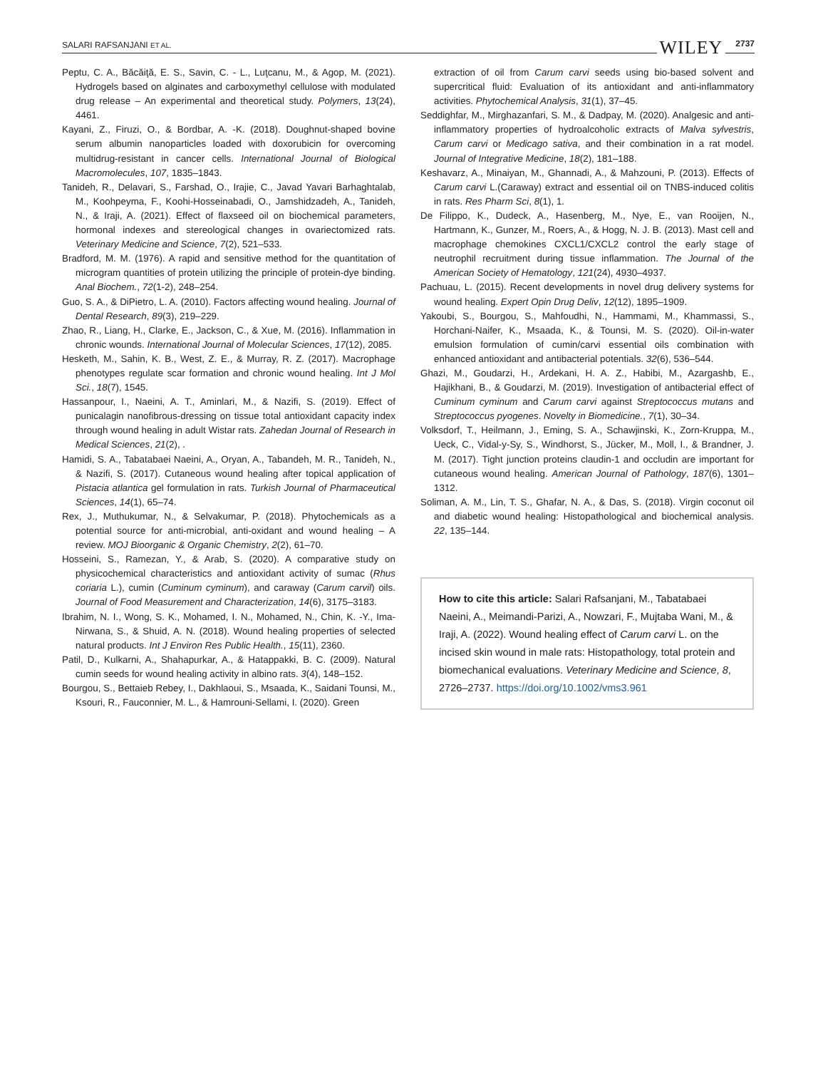SALARI RAFSANJANI ET AL. WILEY 2737
Peptu, C. A., Băcăiţă, E. S., Savin, C. - L., Luţcanu, M., & Agop, M. (2021). Hydrogels based on alginates and carboxymethyl cellulose with modulated drug release – An experimental and theoretical study. Polymers, 13(24), 4461.
Kayani, Z., Firuzi, O., & Bordbar, A. -K. (2018). Doughnut-shaped bovine serum albumin nanoparticles loaded with doxorubicin for overcoming multidrug-resistant in cancer cells. International Journal of Biological Macromolecules, 107, 1835–1843.
Tanideh, R., Delavari, S., Farshad, O., Irajie, C., Javad Yavari Barhaghtalab, M., Koohpeyma, F., Koohi-Hosseinabadi, O., Jamshidzadeh, A., Tanideh, N., & Iraji, A. (2021). Effect of flaxseed oil on biochemical parameters, hormonal indexes and stereological changes in ovariectomized rats. Veterinary Medicine and Science, 7(2), 521–533.
Bradford, M. M. (1976). A rapid and sensitive method for the quantitation of microgram quantities of protein utilizing the principle of protein-dye binding. Anal Biochem., 72(1-2), 248–254.
Guo, S. A., & DiPietro, L. A. (2010). Factors affecting wound healing. Journal of Dental Research, 89(3), 219–229.
Zhao, R., Liang, H., Clarke, E., Jackson, C., & Xue, M. (2016). Inflammation in chronic wounds. International Journal of Molecular Sciences, 17(12), 2085.
Hesketh, M., Sahin, K. B., West, Z. E., & Murray, R. Z. (2017). Macrophage phenotypes regulate scar formation and chronic wound healing. Int J Mol Sci., 18(7), 1545.
Hassanpour, I., Naeini, A. T., Aminlari, M., & Nazifi, S. (2019). Effect of punicalagin nanofibrous-dressing on tissue total antioxidant capacity index through wound healing in adult Wistar rats. Zahedan Journal of Research in Medical Sciences, 21(2), .
Hamidi, S. A., Tabatabaei Naeini, A., Oryan, A., Tabandeh, M. R., Tanideh, N., & Nazifi, S. (2017). Cutaneous wound healing after topical application of Pistacia atlantica gel formulation in rats. Turkish Journal of Pharmaceutical Sciences, 14(1), 65–74.
Rex, J., Muthukumar, N., & Selvakumar, P. (2018). Phytochemicals as a potential source for anti-microbial, anti-oxidant and wound healing – A review. MOJ Bioorganic & Organic Chemistry, 2(2), 61–70.
Hosseini, S., Ramezan, Y., & Arab, S. (2020). A comparative study on physicochemical characteristics and antioxidant activity of sumac (Rhus coriaria L.), cumin (Cuminum cyminum), and caraway (Carum carvil) oils. Journal of Food Measurement and Characterization, 14(6), 3175–3183.
Ibrahim, N. I., Wong, S. K., Mohamed, I. N., Mohamed, N., Chin, K. -Y., Ima-Nirwana, S., & Shuid, A. N. (2018). Wound healing properties of selected natural products. Int J Environ Res Public Health., 15(11), 2360.
Patil, D., Kulkarni, A., Shahapurkar, A., & Hatappakki, B. C. (2009). Natural cumin seeds for wound healing activity in albino rats. 3(4), 148–152.
Bourgou, S., Bettaieb Rebey, I., Dakhlaoui, S., Msaada, K., Saidani Tounsi, M., Ksouri, R., Fauconnier, M. L., & Hamrouni-Sellami, I. (2020). Green
extraction of oil from Carum carvi seeds using bio-based solvent and supercritical fluid: Evaluation of its antioxidant and anti-inflammatory activities. Phytochemical Analysis, 31(1), 37–45.
Seddighfar, M., Mirghazanfari, S. M., & Dadpay, M. (2020). Analgesic and anti-inflammatory properties of hydroalcoholic extracts of Malva sylvestris, Carum carvi or Medicago sativa, and their combination in a rat model. Journal of Integrative Medicine, 18(2), 181–188.
Keshavarz, A., Minaiyan, M., Ghannadi, A., & Mahzouni, P. (2013). Effects of Carum carvi L.(Caraway) extract and essential oil on TNBS-induced colitis in rats. Res Pharm Sci, 8(1), 1.
De Filippo, K., Dudeck, A., Hasenberg, M., Nye, E., van Rooijen, N., Hartmann, K., Gunzer, M., Roers, A., & Hogg, N. J. B. (2013). Mast cell and macrophage chemokines CXCL1/CXCL2 control the early stage of neutrophil recruitment during tissue inflammation. The Journal of the American Society of Hematology, 121(24), 4930–4937.
Pachuau, L. (2015). Recent developments in novel drug delivery systems for wound healing. Expert Opin Drug Deliv, 12(12), 1895–1909.
Yakoubi, S., Bourgou, S., Mahfoudhi, N., Hammami, M., Khammassi, S., Horchani-Naifer, K., Msaada, K., & Tounsi, M. S. (2020). Oil-in-water emulsion formulation of cumin/carvi essential oils combination with enhanced antioxidant and antibacterial potentials. 32(6), 536–544.
Ghazi, M., Goudarzi, H., Ardekani, H. A. Z., Habibi, M., Azargashb, E., Hajikhani, B., & Goudarzi, M. (2019). Investigation of antibacterial effect of Cuminum cyminum and Carum carvi against Streptococcus mutans and Streptococcus pyogenes. Novelty in Biomedicine., 7(1), 30–34.
Volksdorf, T., Heilmann, J., Eming, S. A., Schawjinski, K., Zorn-Kruppa, M., Ueck, C., Vidal-y-Sy, S., Windhorst, S., Jücker, M., Moll, I., & Brandner, J. M. (2017). Tight junction proteins claudin-1 and occludin are important for cutaneous wound healing. American Journal of Pathology, 187(6), 1301–1312.
Soliman, A. M., Lin, T. S., Ghafar, N. A., & Das, S. (2018). Virgin coconut oil and diabetic wound healing: Histopathological and biochemical analysis. 22, 135–144.
How to cite this article: Salari Rafsanjani, M., Tabatabaei Naeini, A., Meimandi-Parizi, A., Nowzari, F., Mujtaba Wani, M., & Iraji, A. (2022). Wound healing effect of Carum carvi L. on the incised skin wound in male rats: Histopathology, total protein and biomechanical evaluations. Veterinary Medicine and Science, 8, 2726–2737. https://doi.org/10.1002/vms3.961